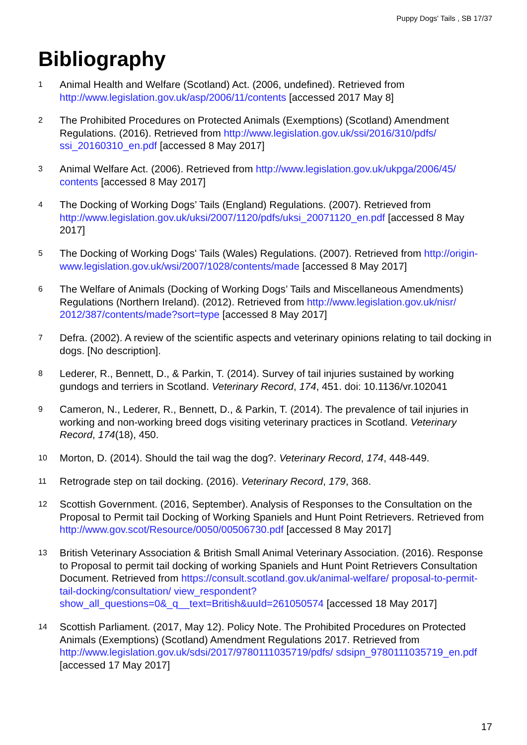Puppy Dogs' Tails , SB 17/37
Bibliography
1
Animal Health and Welfare (Scotland) Act. (2006, undefined). Retrieved from http://www.legislation.gov.uk/asp/2006/11/contents [accessed 2017 May 8]
2
The Prohibited Procedures on Protected Animals (Exemptions) (Scotland) Amendment Regulations. (2016). Retrieved from http://www.legislation.gov.uk/ssi/2016/310/pdfs/ ssi_20160310_en.pdf [accessed 8 May 2017]
3
Animal Welfare Act. (2006). Retrieved from http://www.legislation.gov.uk/ukpga/2006/45/ contents [accessed 8 May 2017]
4
The Docking of Working Dogs’ Tails (England) Regulations. (2007). Retrieved from http://www.legislation.gov.uk/uksi/2007/1120/pdfs/uksi_20071120_en.pdf [accessed 8 May 2017]
5
The Docking of Working Dogs' Tails (Wales) Regulations. (2007). Retrieved from http://origin-www.legislation.gov.uk/wsi/2007/1028/contents/made [accessed 8 May 2017]
6
The Welfare of Animals (Docking of Working Dogs’ Tails and Miscellaneous Amendments) Regulations (Northern Ireland). (2012). Retrieved from http://www.legislation.gov.uk/nisr/ 2012/387/contents/made?sort=type [accessed 8 May 2017]
7
Defra. (2002). A review of the scientific aspects and veterinary opinions relating to tail docking in dogs. [No description].
8
Lederer, R., Bennett, D., & Parkin, T. (2014). Survey of tail injuries sustained by working gundogs and terriers in Scotland. Veterinary Record, 174, 451. doi: 10.1136/vr.102041
9
Cameron, N., Lederer, R., Bennett, D., & Parkin, T. (2014). The prevalence of tail injuries in working and non-working breed dogs visiting veterinary practices in Scotland. Veterinary Record, 174(18), 450.
10
Morton, D. (2014). Should the tail wag the dog?. Veterinary Record, 174, 448-449.
11
Retrograde step on tail docking. (2016). Veterinary Record, 179, 368.
12
Scottish Government. (2016, September). Analysis of Responses to the Consultation on the Proposal to Permit tail Docking of Working Spaniels and Hunt Point Retrievers. Retrieved from http://www.gov.scot/Resource/0050/00506730.pdf [accessed 8 May 2017]
13
British Veterinary Association & British Small Animal Veterinary Association. (2016). Response to Proposal to permit tail docking of working Spaniels and Hunt Point Retrievers Consultation Document. Retrieved from https://consult.scotland.gov.uk/animal-welfare/ proposal-to-permit-tail-docking/consultation/ view_respondent?show_all_questions=0&_q__text=British&uuId=261050574 [accessed 18 May 2017]
14
Scottish Parliament. (2017, May 12). Policy Note. The Prohibited Procedures on Protected Animals (Exemptions) (Scotland) Amendment Regulations 2017. Retrieved from http://www.legislation.gov.uk/sdsi/2017/9780111035719/pdfs/ sdsipn_9780111035719_en.pdf [accessed 17 May 2017]
17